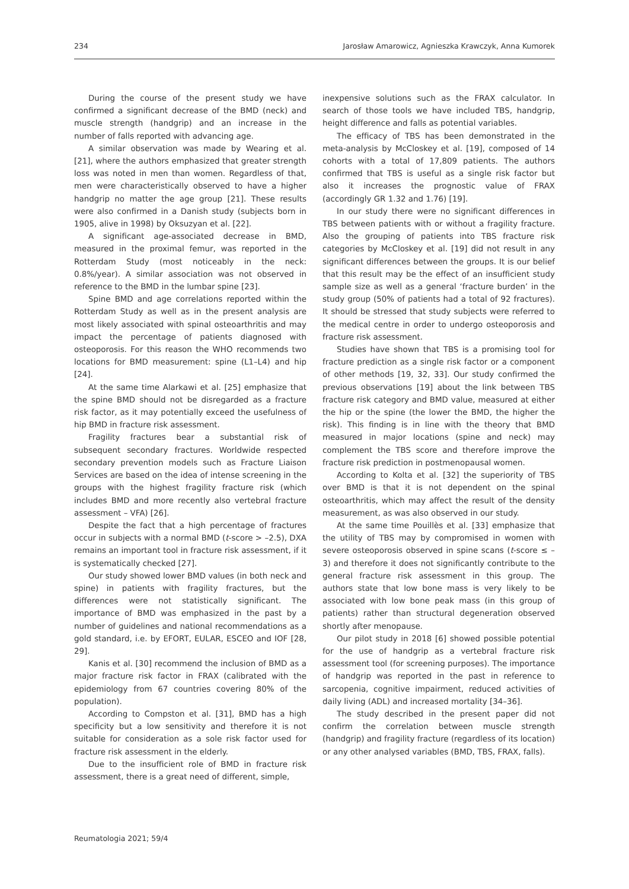234 Jarosław Amarowicz, Agnieszka Krawczyk, Anna Kumorek
During the course of the present study we have confirmed a significant decrease of the BMD (neck) and muscle strength (handgrip) and an increase in the number of falls reported with advancing age.
A similar observation was made by Wearing et al. [21], where the authors emphasized that greater strength loss was noted in men than women. Regardless of that, men were characteristically observed to have a higher handgrip no matter the age group [21]. These results were also confirmed in a Danish study (subjects born in 1905, alive in 1998) by Oksuzyan et al. [22].
A significant age-associated decrease in BMD, measured in the proximal femur, was reported in the Rotterdam Study (most noticeably in the neck: 0.8%/year). A similar association was not observed in reference to the BMD in the lumbar spine [23].
Spine BMD and age correlations reported within the Rotterdam Study as well as in the present analysis are most likely associated with spinal osteoarthritis and may impact the percentage of patients diagnosed with osteoporosis. For this reason the WHO recommends two locations for BMD measurement: spine (L1–L4) and hip [24].
At the same time Alarkawi et al. [25] emphasize that the spine BMD should not be disregarded as a fracture risk factor, as it may potentially exceed the usefulness of hip BMD in fracture risk assessment.
Fragility fractures bear a substantial risk of subsequent secondary fractures. Worldwide respected secondary prevention models such as Fracture Liaison Services are based on the idea of intense screening in the groups with the highest fragility fracture risk (which includes BMD and more recently also vertebral fracture assessment – VFA) [26].
Despite the fact that a high percentage of fractures occur in subjects with a normal BMD (t-score > –2.5), DXA remains an important tool in fracture risk assessment, if it is systematically checked [27].
Our study showed lower BMD values (in both neck and spine) in patients with fragility fractures, but the differences were not statistically significant. The importance of BMD was emphasized in the past by a number of guidelines and national recommendations as a gold standard, i.e. by EFORT, EULAR, ESCEO and IOF [28, 29].
Kanis et al. [30] recommend the inclusion of BMD as a major fracture risk factor in FRAX (calibrated with the epidemiology from 67 countries covering 80% of the population).
According to Compston et al. [31], BMD has a high specificity but a low sensitivity and therefore it is not suitable for consideration as a sole risk factor used for fracture risk assessment in the elderly.
Due to the insufficient role of BMD in fracture risk assessment, there is a great need of different, simple,
inexpensive solutions such as the FRAX calculator. In search of those tools we have included TBS, handgrip, height difference and falls as potential variables.
The efficacy of TBS has been demonstrated in the meta-analysis by McCloskey et al. [19], composed of 14 cohorts with a total of 17,809 patients. The authors confirmed that TBS is useful as a single risk factor but also it increases the prognostic value of FRAX (accordingly GR 1.32 and 1.76) [19].
In our study there were no significant differences in TBS between patients with or without a fragility fracture. Also the grouping of patients into TBS fracture risk categories by McCloskey et al. [19] did not result in any significant differences between the groups. It is our belief that this result may be the effect of an insufficient study sample size as well as a general ‘fracture burden’ in the study group (50% of patients had a total of 92 fractures). It should be stressed that study subjects were referred to the medical centre in order to undergo osteoporosis and fracture risk assessment.
Studies have shown that TBS is a promising tool for fracture prediction as a single risk factor or a component of other methods [19, 32, 33]. Our study confirmed the previous observations [19] about the link between TBS fracture risk category and BMD value, measured at either the hip or the spine (the lower the BMD, the higher the risk). This finding is in line with the theory that BMD measured in major locations (spine and neck) may complement the TBS score and therefore improve the fracture risk prediction in postmenopausal women.
According to Kolta et al. [32] the superiority of TBS over BMD is that it is not dependent on the spinal osteoarthritis, which may affect the result of the density measurement, as was also observed in our study.
At the same time Pouillès et al. [33] emphasize that the utility of TBS may by compromised in women with severe osteoporosis observed in spine scans (t-score ≤ –3) and therefore it does not significantly contribute to the general fracture risk assessment in this group. The authors state that low bone mass is very likely to be associated with low bone peak mass (in this group of patients) rather than structural degeneration observed shortly after menopause.
Our pilot study in 2018 [6] showed possible potential for the use of handgrip as a vertebral fracture risk assessment tool (for screening purposes). The importance of handgrip was reported in the past in reference to sarcopenia, cognitive impairment, reduced activities of daily living (ADL) and increased mortality [34–36].
The study described in the present paper did not confirm the correlation between muscle strength (handgrip) and fragility fracture (regardless of its location) or any other analysed variables (BMD, TBS, FRAX, falls).
Reumatologia 2021; 59/4